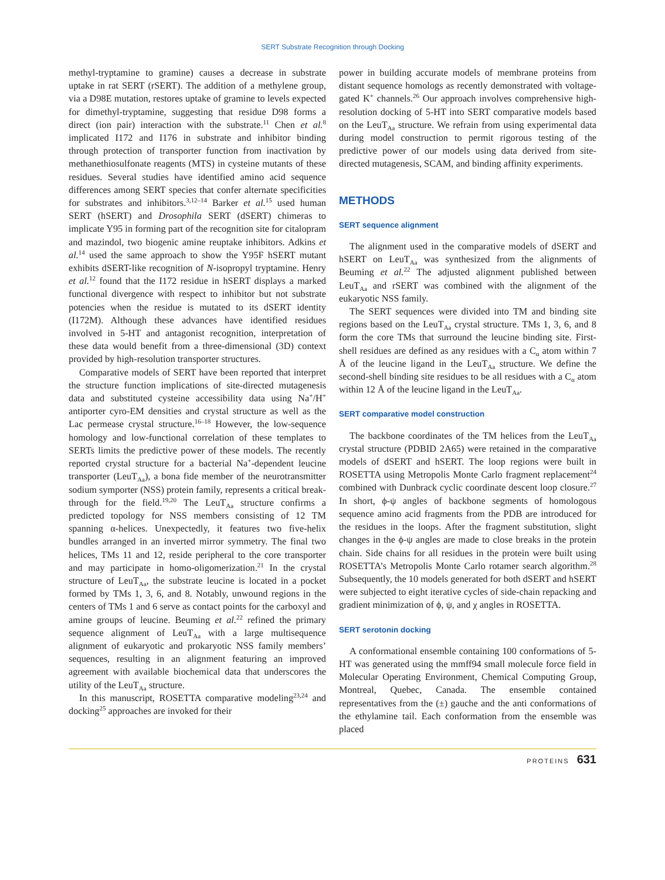SERT Substrate Recognition through Docking
methyl-tryptamine to gramine) causes a decrease in substrate uptake in rat SERT (rSERT). The addition of a methylene group, via a D98E mutation, restores uptake of gramine to levels expected for dimethyl-tryptamine, suggesting that residue D98 forms a direct (ion pair) interaction with the substrate.<sup>11</sup> Chen et al.<sup>8</sup> implicated I172 and I176 in substrate and inhibitor binding through protection of transporter function from inactivation by methanethiosulfonate reagents (MTS) in cysteine mutants of these residues. Several studies have identified amino acid sequence differences among SERT species that confer alternate specificities for substrates and inhibitors.<sup>3,12–14</sup> Barker et al.<sup>15</sup> used human SERT (hSERT) and Drosophila SERT (dSERT) chimeras to implicate Y95 in forming part of the recognition site for citalopram and mazindol, two biogenic amine reuptake inhibitors. Adkins et al.<sup>14</sup> used the same approach to show the Y95F hSERT mutant exhibits dSERT-like recognition of N-isopropyl tryptamine. Henry et al.<sup>12</sup> found that the I172 residue in hSERT displays a marked functional divergence with respect to inhibitor but not substrate potencies when the residue is mutated to its dSERT identity (I172M). Although these advances have identified residues involved in 5-HT and antagonist recognition, interpretation of these data would benefit from a three-dimensional (3D) context provided by high-resolution transporter structures.
Comparative models of SERT have been reported that interpret the structure function implications of site-directed mutagenesis data and substituted cysteine accessibility data using Na<sup>+</sup>/H<sup>+</sup> antiporter cyro-EM densities and crystal structure as well as the Lac permease crystal structure.<sup>16–18</sup> However, the low-sequence homology and low-functional correlation of these templates to SERTs limits the predictive power of these models. The recently reported crystal structure for a bacterial Na<sup>+</sup>-dependent leucine transporter (LeuT<sub>Aa</sub>), a bona fide member of the neurotransmitter sodium symporter (NSS) protein family, represents a critical break-through for the field.<sup>19,20</sup> The LeuT<sub>Aa</sub> structure confirms a predicted topology for NSS members consisting of 12 TM spanning α-helices. Unexpectedly, it features two five-helix bundles arranged in an inverted mirror symmetry. The final two helices, TMs 11 and 12, reside peripheral to the core transporter and may participate in homo-oligomerization.<sup>21</sup> In the crystal structure of LeuT<sub>Aa</sub>, the substrate leucine is located in a pocket formed by TMs 1, 3, 6, and 8. Notably, unwound regions in the centers of TMs 1 and 6 serve as contact points for the carboxyl and amine groups of leucine. Beuming et al.<sup>22</sup> refined the primary sequence alignment of LeuT<sub>Aa</sub> with a large multisequence alignment of eukaryotic and prokaryotic NSS family members’ sequences, resulting in an alignment featuring an improved agreement with available biochemical data that underscores the utility of the LeuT<sub>Aa</sub> structure.
In this manuscript, ROSETTA comparative modeling<sup>23,24</sup> and docking<sup>25</sup> approaches are invoked for their
power in building accurate models of membrane proteins from distant sequence homologs as recently demonstrated with voltage-gated K<sup>+</sup> channels.<sup>26</sup> Our approach involves comprehensive high-resolution docking of 5-HT into SERT comparative models based on the LeuT<sub>Aa</sub> structure. We refrain from using experimental data during model construction to permit rigorous testing of the predictive power of our models using data derived from site-directed mutagenesis, SCAM, and binding affinity experiments.
METHODS
SERT sequence alignment
The alignment used in the comparative models of dSERT and hSERT on LeuT<sub>Aa</sub> was synthesized from the alignments of Beuming et al.<sup>22</sup> The adjusted alignment published between LeuT<sub>Aa</sub> and rSERT was combined with the alignment of the eukaryotic NSS family.
The SERT sequences were divided into TM and binding site regions based on the LeuT<sub>Aa</sub> crystal structure. TMs 1, 3, 6, and 8 form the core TMs that surround the leucine binding site. First-shell residues are defined as any residues with a C<sub>α</sub> atom within 7 Å of the leucine ligand in the LeuT<sub>Aa</sub> structure. We define the second-shell binding site residues to be all residues with a C<sub>α</sub> atom within 12 Å of the leucine ligand in the LeuT<sub>Aa</sub>.
SERT comparative model construction
The backbone coordinates of the TM helices from the LeuT<sub>Aa</sub> crystal structure (PDBID 2A65) were retained in the comparative models of dSERT and hSERT. The loop regions were built in ROSETTA using Metropolis Monte Carlo fragment replacement<sup>24</sup> combined with Dunbrack cyclic coordinate descent loop closure.<sup>27</sup> In short, ϕ-ψ angles of backbone segments of homologous sequence amino acid fragments from the PDB are introduced for the residues in the loops. After the fragment substitution, slight changes in the ϕ-ψ angles are made to close breaks in the protein chain. Side chains for all residues in the protein were built using ROSETTA’s Metropolis Monte Carlo rotamer search algorithm.<sup>28</sup> Subsequently, the 10 models generated for both dSERT and hSERT were subjected to eight iterative cycles of side-chain repacking and gradient minimization of ϕ, ψ, and χ angles in ROSETTA.
SERT serotonin docking
A conformational ensemble containing 100 conformations of 5-HT was generated using the mmff94 small molecule force field in Molecular Operating Environment, Chemical Computing Group, Montreal, Quebec, Canada. The ensemble contained representatives from the (±) gauche and the anti conformations of the ethylamine tail. Each conformation from the ensemble was placed
PROTEINS 631